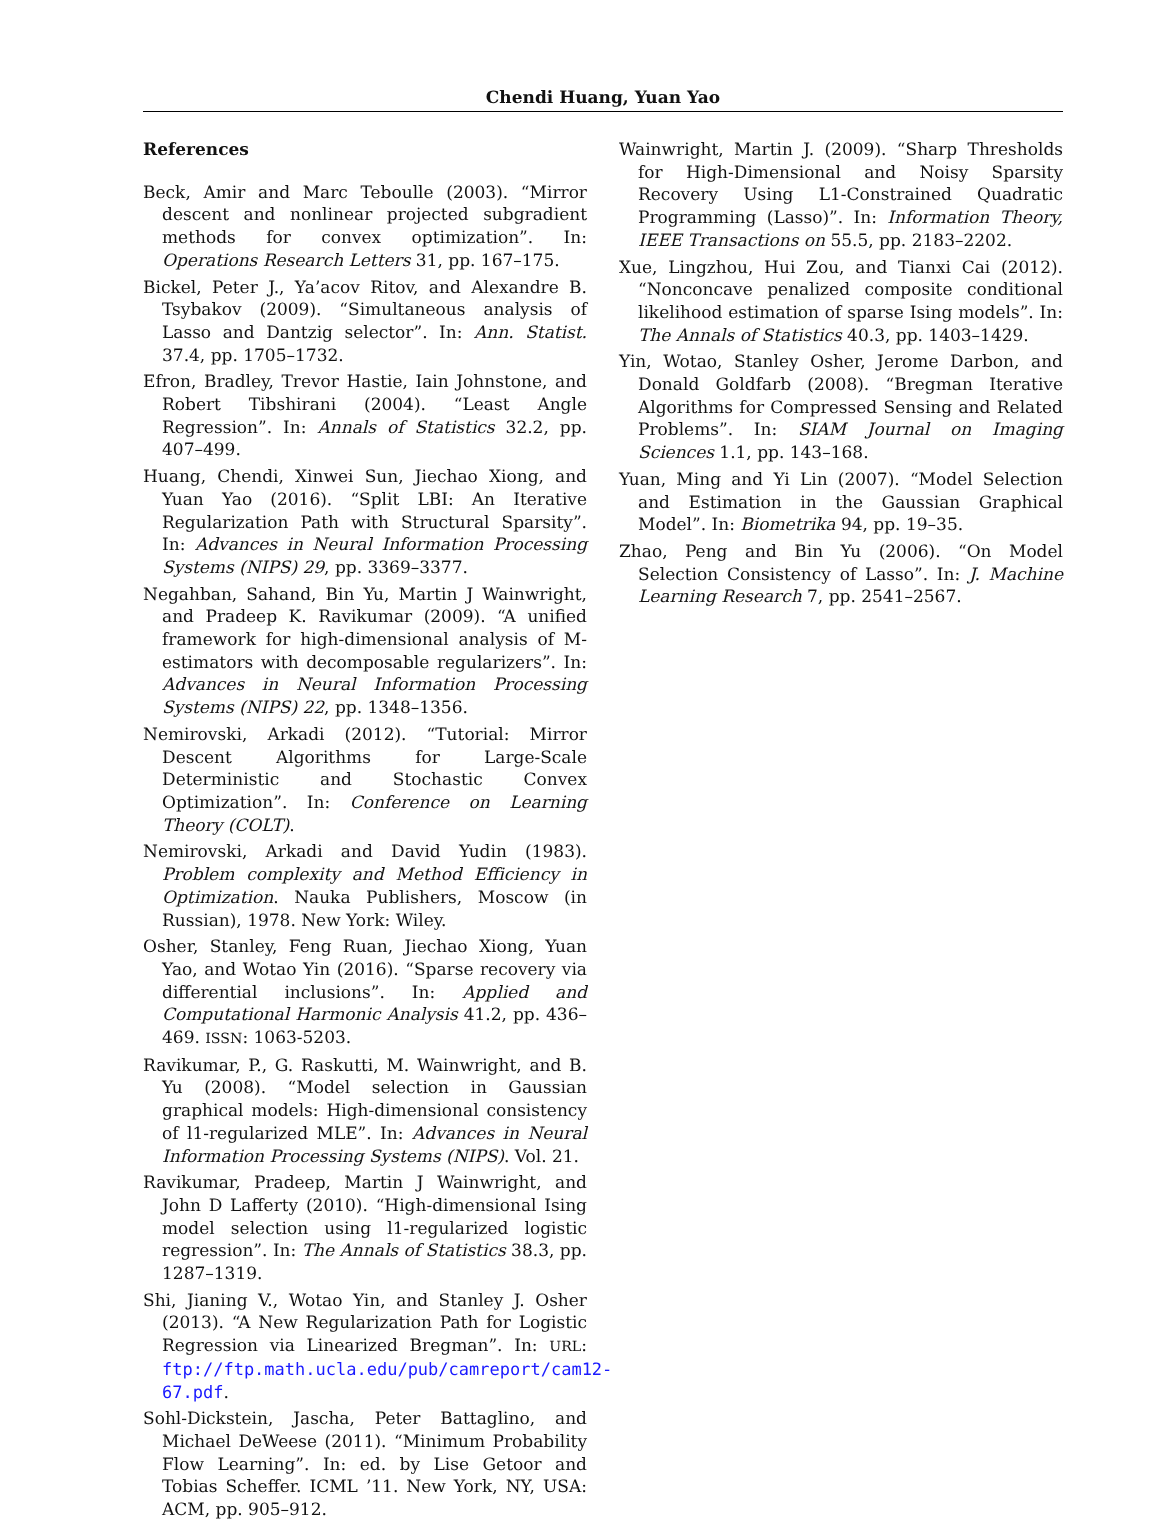Chendi Huang, Yuan Yao
References
Beck, Amir and Marc Teboulle (2003). “Mirror descent and nonlinear projected subgradient methods for convex optimization”. In: Operations Research Letters 31, pp. 167–175.
Bickel, Peter J., Ya’acov Ritov, and Alexandre B. Tsybakov (2009). “Simultaneous analysis of Lasso and Dantzig selector”. In: Ann. Statist. 37.4, pp. 1705–1732.
Efron, Bradley, Trevor Hastie, Iain Johnstone, and Robert Tibshirani (2004). “Least Angle Regression”. In: Annals of Statistics 32.2, pp. 407–499.
Huang, Chendi, Xinwei Sun, Jiechao Xiong, and Yuan Yao (2016). “Split LBI: An Iterative Regularization Path with Structural Sparsity”. In: Advances in Neural Information Processing Systems (NIPS) 29, pp. 3369–3377.
Negahban, Sahand, Bin Yu, Martin J Wainwright, and Pradeep K. Ravikumar (2009). “A unified framework for high-dimensional analysis of M-estimators with decomposable regularizers”. In: Advances in Neural Information Processing Systems (NIPS) 22, pp. 1348–1356.
Nemirovski, Arkadi (2012). “Tutorial: Mirror Descent Algorithms for Large-Scale Deterministic and Stochastic Convex Optimization”. In: Conference on Learning Theory (COLT).
Nemirovski, Arkadi and David Yudin (1983). Problem complexity and Method Efficiency in Optimization. Nauka Publishers, Moscow (in Russian), 1978. New York: Wiley.
Osher, Stanley, Feng Ruan, Jiechao Xiong, Yuan Yao, and Wotao Yin (2016). “Sparse recovery via differential inclusions”. In: Applied and Computational Harmonic Analysis 41.2, pp. 436–469. ISSN: 1063-5203.
Ravikumar, P., G. Raskutti, M. Wainwright, and B. Yu (2008). “Model selection in Gaussian graphical models: High-dimensional consistency of l1-regularized MLE”. In: Advances in Neural Information Processing Systems (NIPS). Vol. 21.
Ravikumar, Pradeep, Martin J Wainwright, and John D Lafferty (2010). “High-dimensional Ising model selection using l1-regularized logistic regression”. In: The Annals of Statistics 38.3, pp. 1287–1319.
Shi, Jianing V., Wotao Yin, and Stanley J. Osher (2013). “A New Regularization Path for Logistic Regression via Linearized Bregman”. In: URL: ftp://ftp.math.ucla.edu/pub/camreport/cam12-67.pdf.
Sohl-Dickstein, Jascha, Peter Battaglino, and Michael DeWeese (2011). “Minimum Probability Flow Learning”. In: ed. by Lise Getoor and Tobias Scheffer. ICML ’11. New York, NY, USA: ACM, pp. 905–912.
Wainwright, Martin J. (2009). “Sharp Thresholds for High-Dimensional and Noisy Sparsity Recovery Using L1-Constrained Quadratic Programming (Lasso)”. In: Information Theory, IEEE Transactions on 55.5, pp. 2183–2202.
Xue, Lingzhou, Hui Zou, and Tianxi Cai (2012). “Nonconcave penalized composite conditional likelihood estimation of sparse Ising models”. In: The Annals of Statistics 40.3, pp. 1403–1429.
Yin, Wotao, Stanley Osher, Jerome Darbon, and Donald Goldfarb (2008). “Bregman Iterative Algorithms for Compressed Sensing and Related Problems”. In: SIAM Journal on Imaging Sciences 1.1, pp. 143–168.
Yuan, Ming and Yi Lin (2007). “Model Selection and Estimation in the Gaussian Graphical Model”. In: Biometrika 94, pp. 19–35.
Zhao, Peng and Bin Yu (2006). “On Model Selection Consistency of Lasso”. In: J. Machine Learning Research 7, pp. 2541–2567.